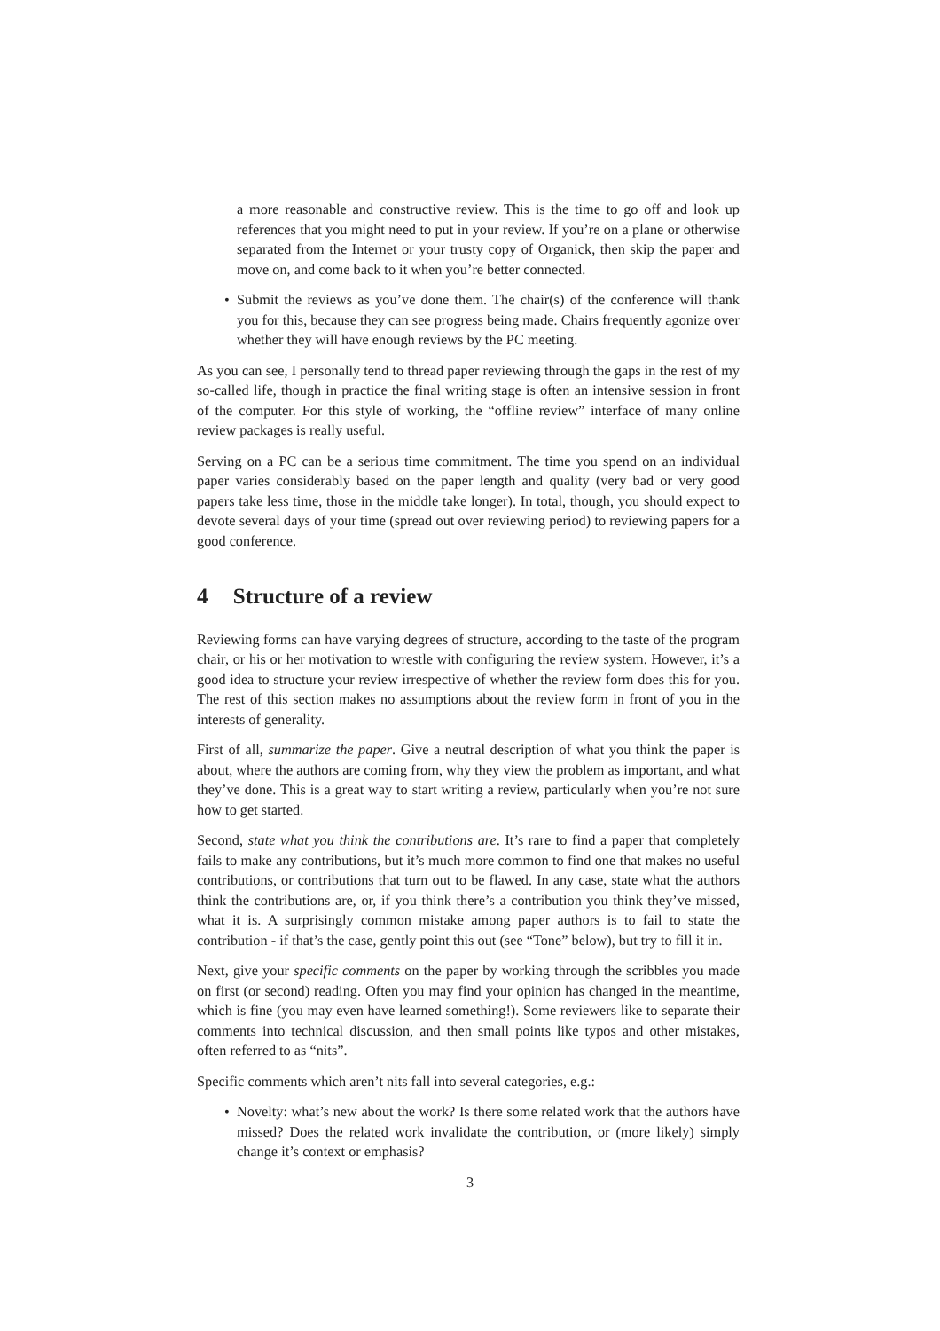a more reasonable and constructive review. This is the time to go off and look up references that you might need to put in your review. If you’re on a plane or otherwise separated from the Internet or your trusty copy of Organick, then skip the paper and move on, and come back to it when you’re better connected.
Submit the reviews as you’ve done them. The chair(s) of the conference will thank you for this, because they can see progress being made. Chairs frequently agonize over whether they will have enough reviews by the PC meeting.
As you can see, I personally tend to thread paper reviewing through the gaps in the rest of my so-called life, though in practice the final writing stage is often an intensive session in front of the computer. For this style of working, the “offline review” interface of many online review packages is really useful.
Serving on a PC can be a serious time commitment. The time you spend on an individual paper varies considerably based on the paper length and quality (very bad or very good papers take less time, those in the middle take longer). In total, though, you should expect to devote several days of your time (spread out over reviewing period) to reviewing papers for a good conference.
4 Structure of a review
Reviewing forms can have varying degrees of structure, according to the taste of the program chair, or his or her motivation to wrestle with configuring the review system. However, it’s a good idea to structure your review irrespective of whether the review form does this for you. The rest of this section makes no assumptions about the review form in front of you in the interests of generality.
First of all, summarize the paper. Give a neutral description of what you think the paper is about, where the authors are coming from, why they view the problem as important, and what they’ve done. This is a great way to start writing a review, particularly when you’re not sure how to get started.
Second, state what you think the contributions are. It’s rare to find a paper that completely fails to make any contributions, but it’s much more common to find one that makes no useful contributions, or contributions that turn out to be flawed. In any case, state what the authors think the contributions are, or, if you think there’s a contribution you think they’ve missed, what it is. A surprisingly common mistake among paper authors is to fail to state the contribution - if that’s the case, gently point this out (see “Tone” below), but try to fill it in.
Next, give your specific comments on the paper by working through the scribbles you made on first (or second) reading. Often you may find your opinion has changed in the meantime, which is fine (you may even have learned something!). Some reviewers like to separate their comments into technical discussion, and then small points like typos and other mistakes, often referred to as “nits”.
Specific comments which aren’t nits fall into several categories, e.g.:
Novelty: what’s new about the work? Is there some related work that the authors have missed? Does the related work invalidate the contribution, or (more likely) simply change it’s context or emphasis?
3